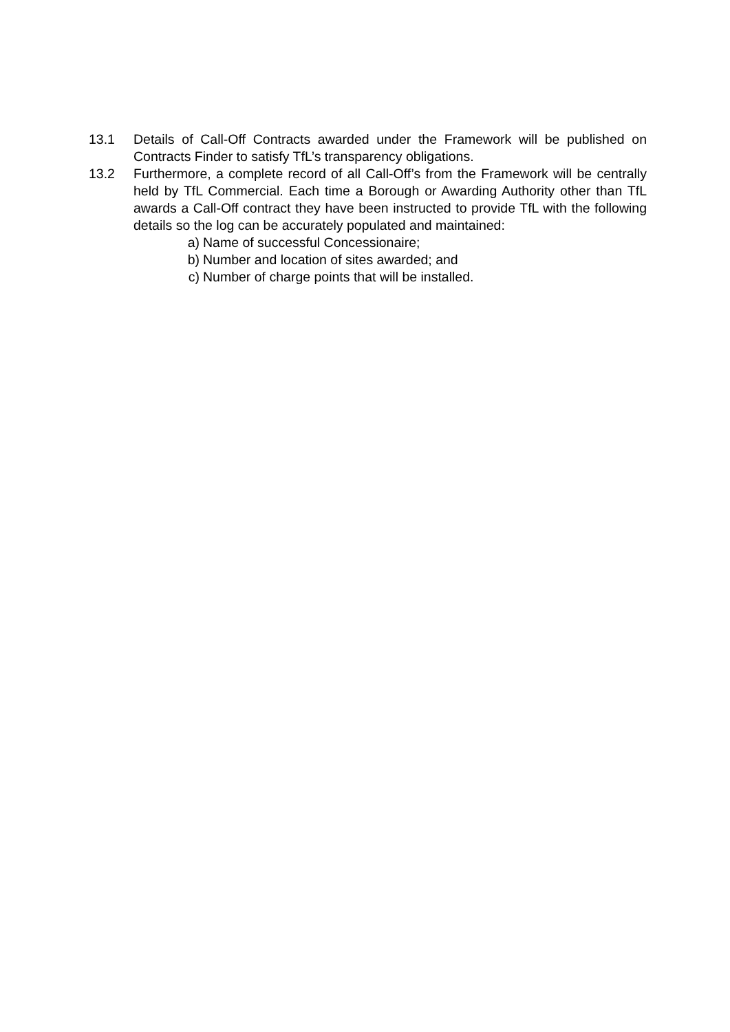13.1 Details of Call-Off Contracts awarded under the Framework will be published on Contracts Finder to satisfy TfL’s transparency obligations.
13.2 Furthermore, a complete record of all Call-Off’s from the Framework will be centrally held by TfL Commercial. Each time a Borough or Awarding Authority other than TfL awards a Call-Off contract they have been instructed to provide TfL with the following details so the log can be accurately populated and maintained:
a) Name of successful Concessionaire;
b) Number and location of sites awarded; and
c) Number of charge points that will be installed.